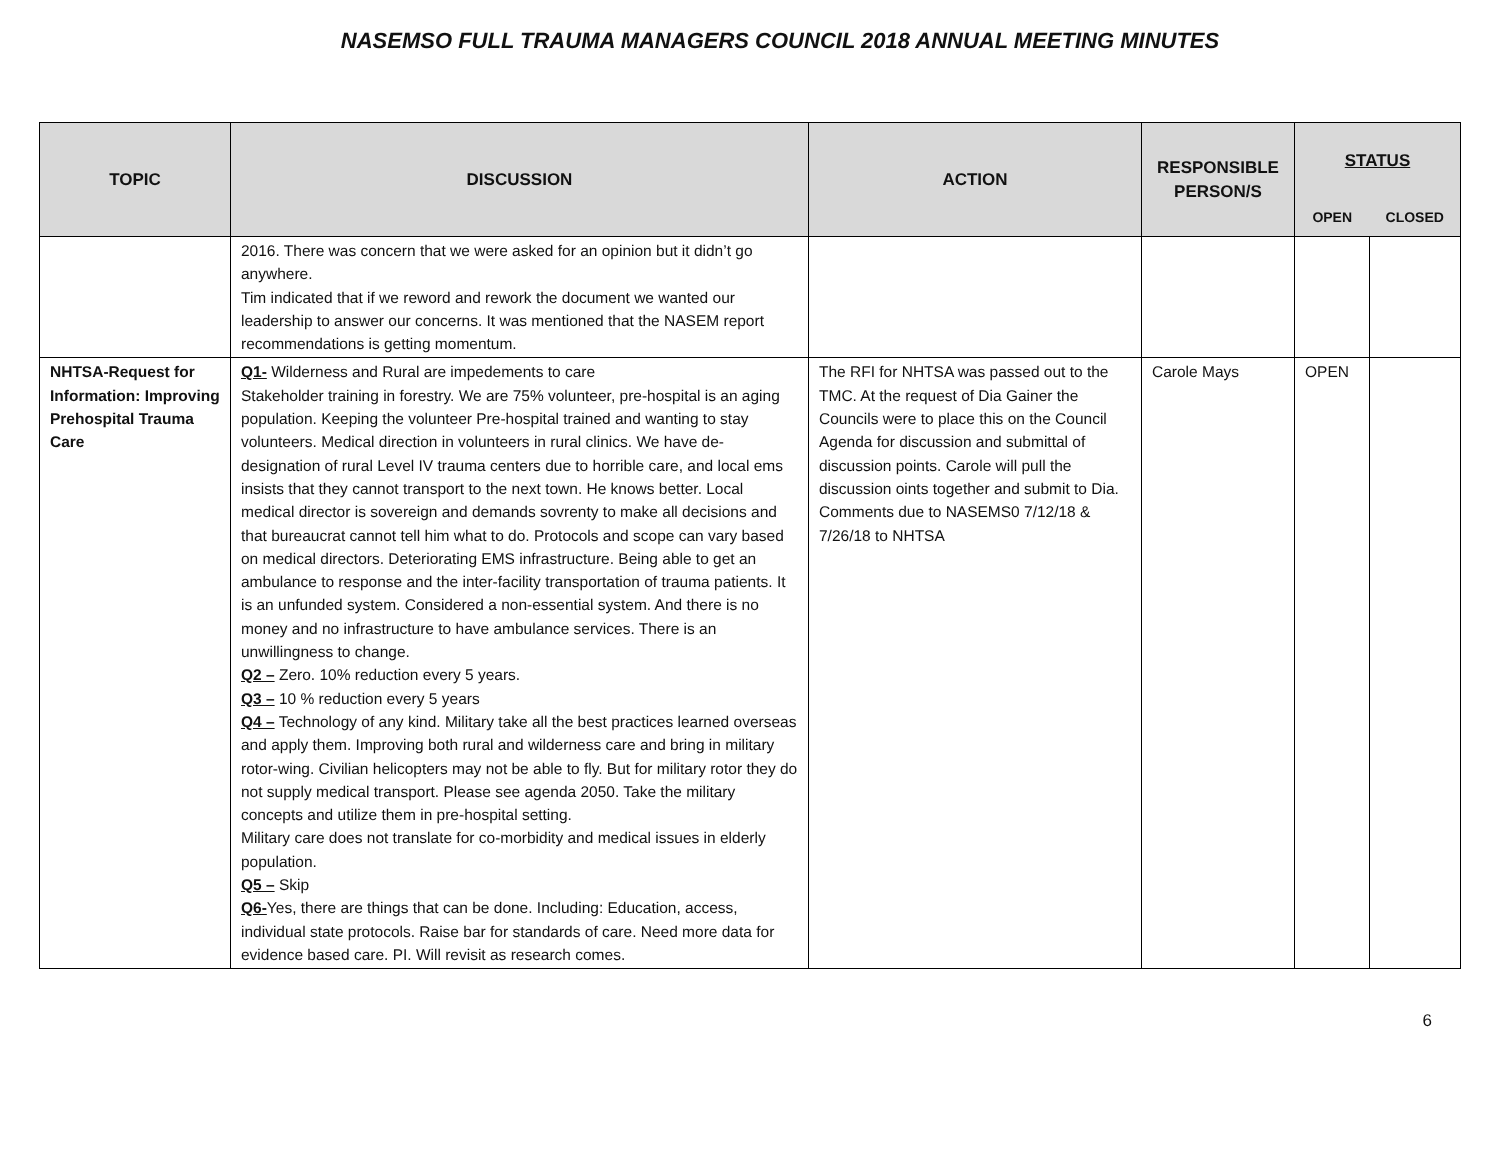NASEMSO FULL TRAUMA MANAGERS COUNCIL 2018 ANNUAL MEETING MINUTES
| TOPIC | DISCUSSION | ACTION | RESPONSIBLE PERSON/S | STATUS | |
| --- | --- | --- | --- | --- | --- |
| | | | | OPEN | CLOSED |
| | 2016. There was concern that we were asked for an opinion but it didn’t go anywhere. Tim indicated that if we reword and rework the document we wanted our leadership to answer our concerns. It was mentioned that the NASEM report recommendations is getting momentum. | | | | |
| NHTSA-Request for Information: Improving Prehospital Trauma Care | Q1- Wilderness and Rural are impedements to care Stakeholder training in forestry. We are 75% volunteer, pre-hospital is an aging population. Keeping the volunteer Pre-hospital trained and wanting to stay volunteers. Medical direction in volunteers in rural clinics. We have de-designation of rural Level IV trauma centers due to horrible care, and local ems insists that they cannot transport to the next town. He knows better. Local medical director is sovereign and demands sovrenty to make all decisions and that bureaucrat cannot tell him what to do. Protocols and scope can vary based on medical directors. Deteriorating EMS infrastructure. Being able to get an ambulance to response and the inter-facility transportation of trauma patients. It is an unfunded system. Considered a non-essential system. And there is no money and no infrastructure to have ambulance services. There is an unwillingness to change. Q2 – Zero. 10% reduction every 5 years. Q3 – 10 % reduction every 5 years Q4 – Technology of any kind. Military take all the best practices learned overseas and apply them. Improving both rural and wilderness care and bring in military rotor-wing. Civilian helicopters may not be able to fly. But for military rotor they do not supply medical transport. Please see agenda 2050. Take the military concepts and utilize them in pre-hospital setting. Military care does not translate for co-morbidity and medical issues in elderly population. Q5 – Skip Q6- Yes, there are things that can be done. Including: Education, access, individual state protocols. Raise bar for standards of care. Need more data for evidence based care. PI. Will revisit as research comes. | The RFI for NHTSA was passed out to the TMC. At the request of Dia Gainer the Councils were to place this on the Council Agenda for discussion and submittal of discussion points. Carole will pull the discussion oints together and submit to Dia. Comments due to NASEMS0 7/12/18 & 7/26/18 to NHTSA | Carole Mays | OPEN | |
6